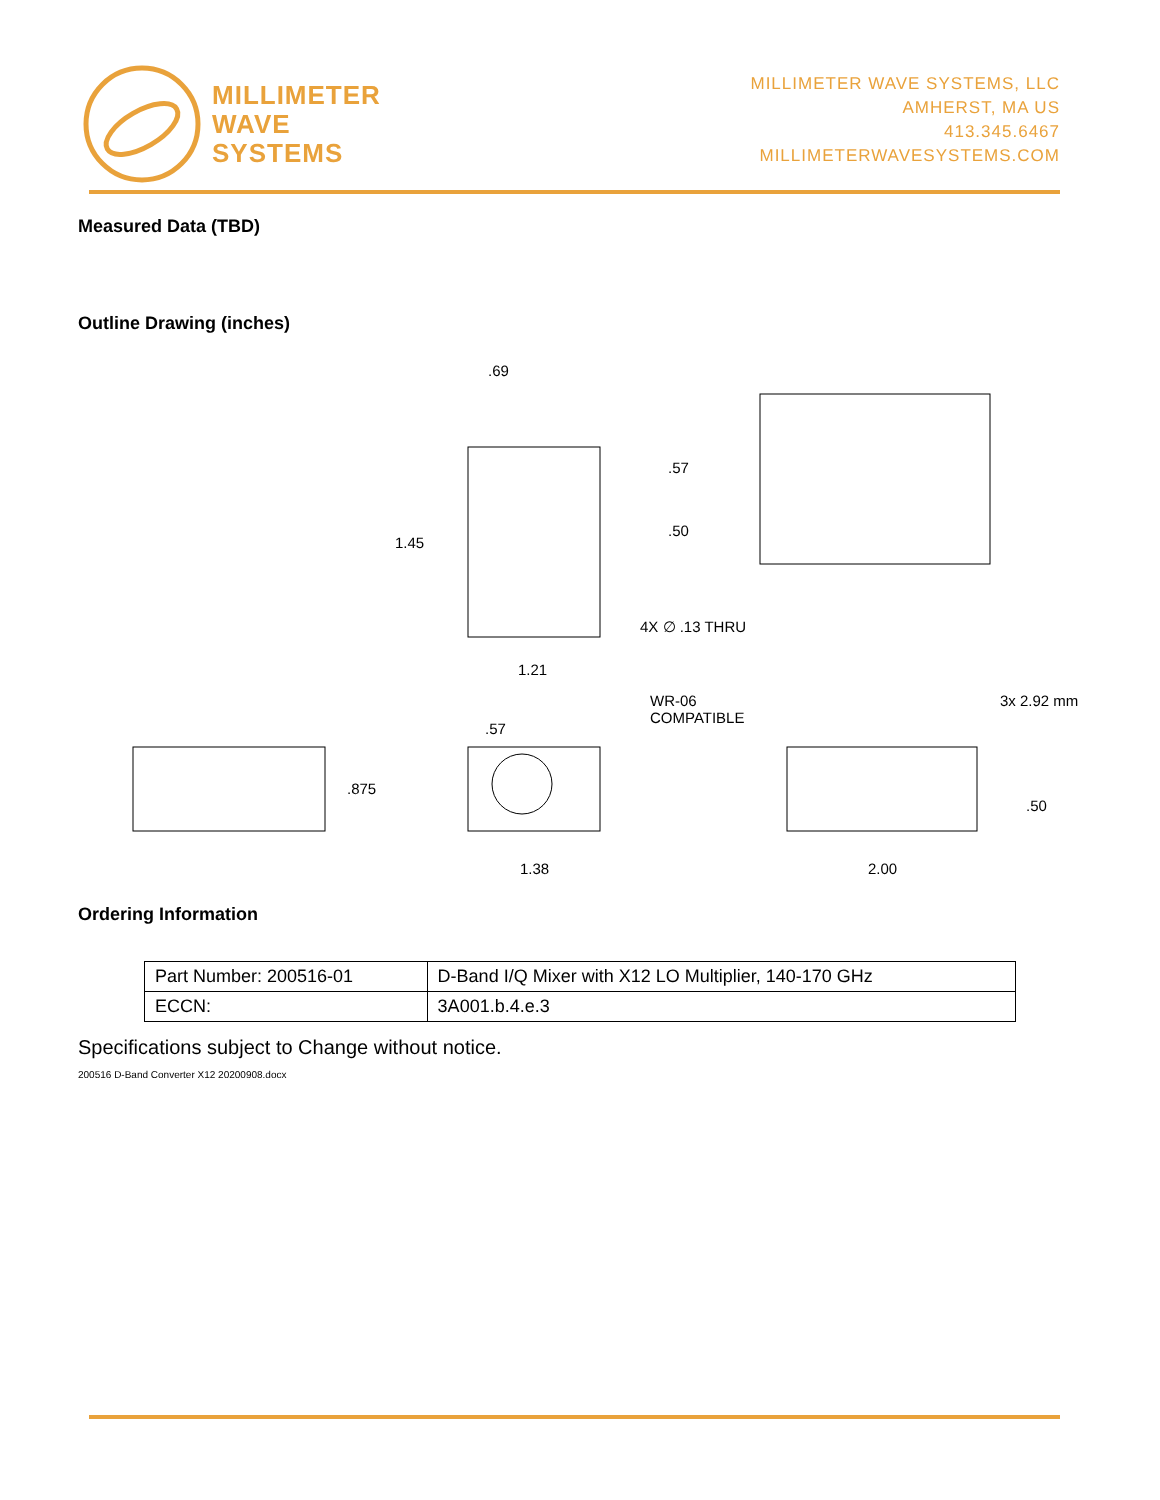MILLIMETER
WAVE
SYSTEMS
MILLIMETER WAVE SYSTEMS, LLC
AMHERST, MA US
413.345.6467
MILLIMETERWAVESYSTEMS.COM
Measured Data (TBD)
Outline Drawing (inches)
.69.57.50
1.45
4X ∅ .13 THRU
1.21
WR-06
COMPATIBLE
3x 2.92 mm
.57.875.50
1.38 2.00
Ordering Information
| Part Number: 200516-01 | D-Band I/Q Mixer with X12 LO Multiplier, 140-170 GHz |
| ECCN: | 3A001.b.4.e.3 |
Specifications subject to Change without notice.
200516 D-Band Converter X12 20200908.docx